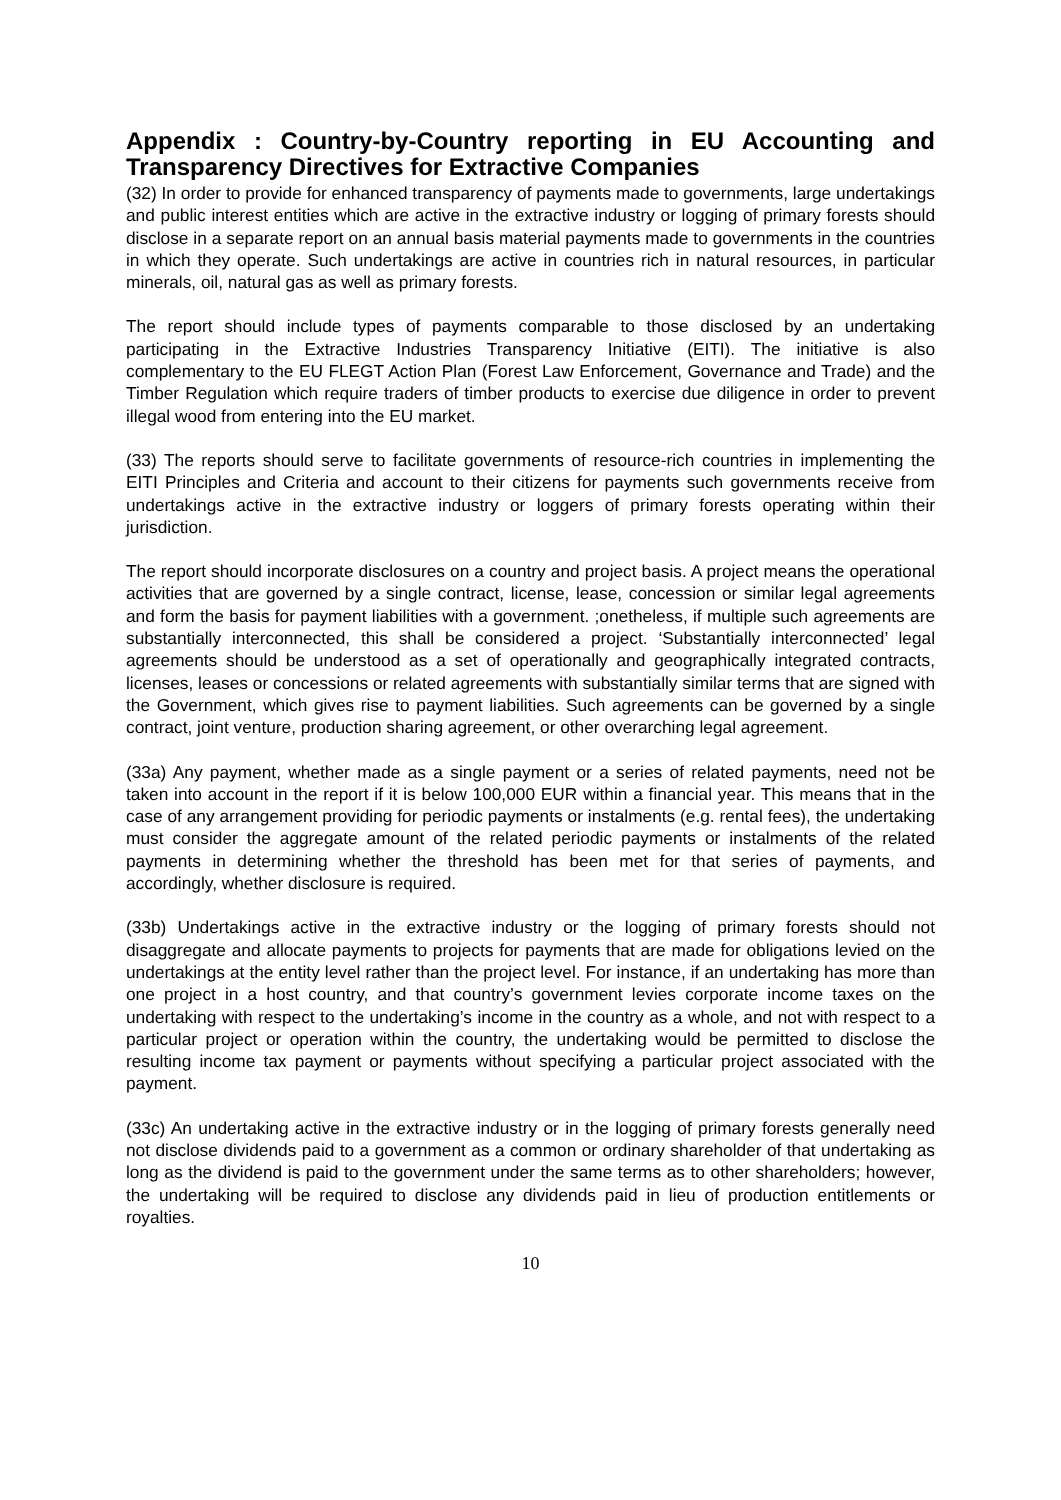Appendix : Country-by-Country reporting in EU Accounting and Transparency Directives for Extractive Companies
(32) In order to provide for enhanced transparency of payments made to governments, large undertakings and public interest entities which are active in the extractive industry or logging of primary forests should disclose in a separate report on an annual basis material payments made to governments in the countries in which they operate. Such undertakings are active in countries rich in natural resources, in particular minerals, oil, natural gas as well as primary forests.
The report should include types of payments comparable to those disclosed by an undertaking participating in the Extractive Industries Transparency Initiative (EITI). The initiative is also complementary to the EU FLEGT Action Plan (Forest Law Enforcement, Governance and Trade) and the Timber Regulation which require traders of timber products to exercise due diligence in order to prevent illegal wood from entering into the EU market.
(33) The reports should serve to facilitate governments of resource-rich countries in implementing the EITI Principles and Criteria and account to their citizens for payments such governments receive from undertakings active in the extractive industry or loggers of primary forests operating within their jurisdiction.
The report should incorporate disclosures on a country and project basis. A project means the operational activities that are governed by a single contract, license, lease, concession or similar legal agreements and form the basis for payment liabilities with a government. ;onetheless, if multiple such agreements are substantially interconnected, this shall be considered a project. ‘Substantially interconnected’ legal agreements should be understood as a set of operationally and geographically integrated contracts, licenses, leases or concessions or related agreements with substantially similar terms that are signed with the Government, which gives rise to payment liabilities. Such agreements can be governed by a single contract, joint venture, production sharing agreement, or other overarching legal agreement.
(33a) Any payment, whether made as a single payment or a series of related payments, need not be taken into account in the report if it is below 100,000 EUR within a financial year. This means that in the case of any arrangement providing for periodic payments or instalments (e.g. rental fees), the undertaking must consider the aggregate amount of the related periodic payments or instalments of the related payments in determining whether the threshold has been met for that series of payments, and accordingly, whether disclosure is required.
(33b) Undertakings active in the extractive industry or the logging of primary forests should not disaggregate and allocate payments to projects for payments that are made for obligations levied on the undertakings at the entity level rather than the project level. For instance, if an undertaking has more than one project in a host country, and that country’s government levies corporate income taxes on the undertaking with respect to the undertaking’s income in the country as a whole, and not with respect to a particular project or operation within the country, the undertaking would be permitted to disclose the resulting income tax payment or payments without specifying a particular project associated with the payment.
(33c) An undertaking active in the extractive industry or in the logging of primary forests generally need not disclose dividends paid to a government as a common or ordinary shareholder of that undertaking as long as the dividend is paid to the government under the same terms as to other shareholders; however, the undertaking will be required to disclose any dividends paid in lieu of production entitlements or royalties.
10